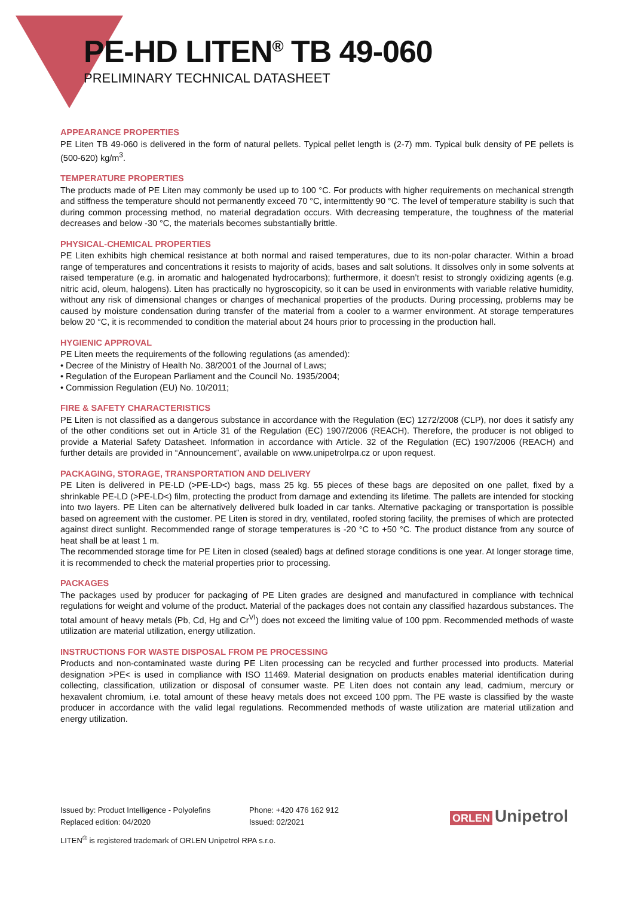PE-HD LITEN<sup>®</sup> TB 49-060
PRELIMINARY TECHNICAL DATASHEET
APPEARANCE PROPERTIES
PE Liten TB 49-060 is delivered in the form of natural pellets. Typical pellet length is (2-7) mm. Typical bulk density of PE pellets is (500-620) kg/m<sup>3</sup>.
TEMPERATURE PROPERTIES
The products made of PE Liten may commonly be used up to 100 °C. For products with higher requirements on mechanical strength and stiffness the temperature should not permanently exceed 70 °C, intermittently 90 °C. The level of temperature stability is such that during common processing method, no material degradation occurs. With decreasing temperature, the toughness of the material decreases and below -30 °C, the materials becomes substantially brittle.
PHYSICAL-CHEMICAL PROPERTIES
PE Liten exhibits high chemical resistance at both normal and raised temperatures, due to its non-polar character. Within a broad range of temperatures and concentrations it resists to majority of acids, bases and salt solutions. It dissolves only in some solvents at raised temperature (e.g. in aromatic and halogenated hydrocarbons); furthermore, it doesn’t resist to strongly oxidizing agents (e.g. nitric acid, oleum, halogens). Liten has practically no hygroscopicity, so it can be used in environments with variable relative humidity, without any risk of dimensional changes or changes of mechanical properties of the products. During processing, problems may be caused by moisture condensation during transfer of the material from a cooler to a warmer environment. At storage temperatures below 20 °C, it is recommended to condition the material about 24 hours prior to processing in the production hall.
HYGIENIC APPROVAL
PE Liten meets the requirements of the following regulations (as amended):
• Decree of the Ministry of Health No. 38/2001 of the Journal of Laws;
• Regulation of the European Parliament and the Council No. 1935/2004;
• Commission Regulation (EU) No. 10/2011;
FIRE & SAFETY CHARACTERISTICS
PE Liten is not classified as a dangerous substance in accordance with the Regulation (EC) 1272/2008 (CLP), nor does it satisfy any of the other conditions set out in Article 31 of the Regulation (EC) 1907/2006 (REACH). Therefore, the producer is not obliged to provide a Material Safety Datasheet. Information in accordance with Article. 32 of the Regulation (EC) 1907/2006 (REACH) and further details are provided in “Announcement”, available on www.unipetrolrpa.cz or upon request.
PACKAGING, STORAGE, TRANSPORTATION AND DELIVERY
PE Liten is delivered in PE-LD (>PE-LD<) bags, mass 25 kg. 55 pieces of these bags are deposited on one pallet, fixed by a shrinkable PE-LD (>PE-LD<) film, protecting the product from damage and extending its lifetime. The pallets are intended for stocking into two layers. PE Liten can be alternatively delivered bulk loaded in car tanks. Alternative packaging or transportation is possible based on agreement with the customer. PE Liten is stored in dry, ventilated, roofed storing facility, the premises of which are protected against direct sunlight. Recommended range of storage temperatures is -20 °C to +50 °C. The product distance from any source of heat shall be at least 1 m.
The recommended storage time for PE Liten in closed (sealed) bags at defined storage conditions is one year. At longer storage time, it is recommended to check the material properties prior to processing.
PACKAGES
The packages used by producer for packaging of PE Liten grades are designed and manufactured in compliance with technical regulations for weight and volume of the product. Material of the packages does not contain any classified hazardous substances. The total amount of heavy metals (Pb, Cd, Hg and Cr<sup>VI</sup>) does not exceed the limiting value of 100 ppm. Recommended methods of waste utilization are material utilization, energy utilization.
INSTRUCTIONS FOR WASTE DISPOSAL FROM PE PROCESSING
Products and non-contaminated waste during PE Liten processing can be recycled and further processed into products. Material designation >PE< is used in compliance with ISO 11469. Material designation on products enables material identification during collecting, classification, utilization or disposal of consumer waste. PE Liten does not contain any lead, cadmium, mercury or hexavalent chromium, i.e. total amount of these heavy metals does not exceed 100 ppm. The PE waste is classified by the waste producer in accordance with the valid legal regulations. Recommended methods of waste utilization are material utilization and energy utilization.
Issued by: Product Intelligence - Polyolefins
Replaced edition: 04/2020
Phone: +420 476 162 912
Issued: 02/2021
LITEN<sup>®</sup> is registered trademark of ORLEN Unipetrol RPA s.r.o.
ORLEN Unipetrol